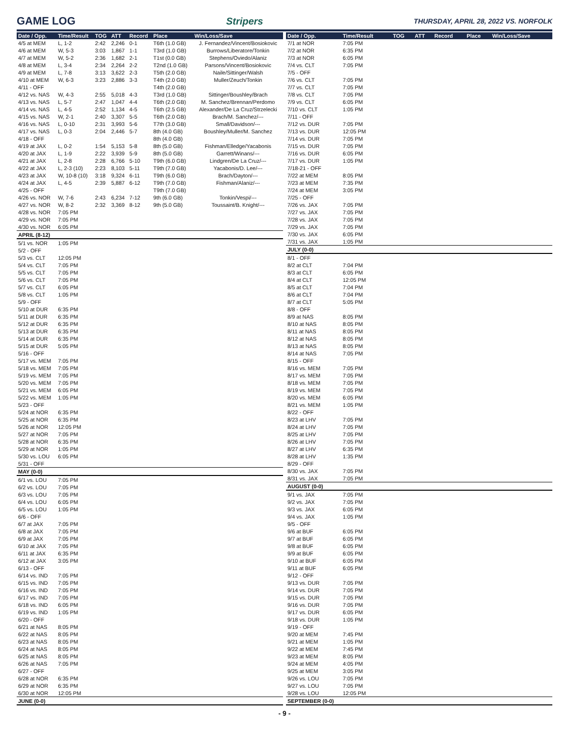GAME LOG Stripers
THURSDAY, APRIL 28, 2022 VS. NORFOLK
| Date / Opp. | Time/Result | TOG | ATT | Record | Place | Win/Loss/Save |
| --- | --- | --- | --- | --- | --- | --- |
| 4/5 at MEM | L, 1-2 | 2:42 | 2,246 | 0-1 | T6th (1.0 GB) | J. Fernandez/Vincent/Bosiokovic |
| 4/6 at MEM | W, 5-3 | 3:03 | 1,867 | 1-1 | T3rd (1.0 GB) | Burrows/Liberatore/Tonkin |
| 4/7 at MEM | W, 5-2 | 2:36 | 1,682 | 2-1 | T1st (0.0 GB) | Stephens/Oviedo/Alaniz |
| 4/8 at MEM | L, 3-4 | 2:34 | 2,264 | 2-2 | T2nd (1.0 GB) | Parsons/Vincent/Bosiokovic |
| 4/9 at MEM | L, 7-8 | 3:13 | 3,622 | 2-3 | T5th (2.0 GB) | Naile/Sittinger/Walsh |
| 4/10 at MEM | W, 6-3 | 3:23 | 2,886 | 3-3 | T4th (2.0 GB) | Muller/Zeuch/Tonkin |
| 4/11 - OFF | | | | | T4th (2.0 GB) | |
| 4/12 vs. NAS | W, 4-3 | 2:55 | 5,018 | 4-3 | T3rd (1.0 GB) | Sittinger/Boushley/Brach |
| 4/13 vs. NAS | L, 5-7 | 2:47 | 1,047 | 4-4 | T6th (2.0 GB) | M. Sanchez/Brennan/Perdomo |
| 4/14 vs. NAS | L, 4-5 | 2:52 | 1,134 | 4-5 | T6th (2.5 GB) | Alexander/De La Cruz/Strzelecki |
| 4/15 vs. NAS | W, 2-1 | 2:40 | 3,307 | 5-5 | T6th (2.0 GB) | Brach/M. Sanchez/--- |
| 4/16 vs. NAS | L, 0-10 | 2:31 | 3,993 | 5-6 | T7th (3.0 GB) | Small/Davidson/--- |
| 4/17 vs. NAS | L, 0-3 | 2:04 | 2,446 | 5-7 | 8th (4.0 GB) | Boushley/Muller/M. Sanchez |
| 4/18 - OFF | | | | | 8th (4.0 GB) | |
| 4/19 at JAX | L, 0-2 | 1:54 | 5,153 | 5-8 | 8th (5.0 GB) | Fishman/Elledge/Yacabonis |
| 4/20 at JAX | L, 1-9 | 2:22 | 3,939 | 5-9 | 8th (5.0 GB) | Garrett/Winans/--- |
| 4/21 at JAX | L, 2-8 | 2:28 | 6,766 | 5-10 | T9th (6.0 GB) | Lindgren/De La Cruz/--- |
| 4/22 at JAX | L, 2-3 (10) | 2:23 | 8,103 | 5-11 | T9th (7.0 GB) | Yacabonis/D. Lee/--- |
| 4/23 at JAX | W, 10-8 (10) | 3:18 | 9,324 | 6-11 | T9th (6.0 GB) | Brach/Dayton/--- |
| 4/24 at JAX | L, 4-5 | 2:39 | 5,887 | 6-12 | T9th (7.0 GB) | Fishman/Alaniz/--- |
| 4/25 - OFF | | | | | T9th (7.0 GB) | |
| 4/26 vs. NOR | W, 7-6 | 2:43 | 6,234 | 7-12 | 9th (6.0 GB) | Tonkin/Vespi/--- |
| 4/27 vs. NOR | W, 8-2 | 2:32 | 3,369 | 8-12 | 9th (5.0 GB) | Toussaint/B. Knight/--- |
| 4/28 vs. NOR | 7:05 PM | | | | | |
| 4/29 vs. NOR | 7:05 PM | | | | | |
| 4/30 vs. NOR | 6:05 PM | | | | | |
| APRIL (8-12) | | | | | | |
| 5/1 vs. NOR | 1:05 PM | | | | | |
| 5/2 - OFF | | | | | | |
| 5/3 vs. CLT | 12:05 PM | | | | | |
| 5/4 vs. CLT | 7:05 PM | | | | | |
| 5/5 vs. CLT | 7:05 PM | | | | | |
| 5/6 vs. CLT | 7:05 PM | | | | | |
| 5/7 vs. CLT | 6:05 PM | | | | | |
| 5/8 vs. CLT | 1:05 PM | | | | | |
| 5/9 - OFF | | | | | | |
| 5/10 at DUR | 6:35 PM | | | | | |
| 5/11 at DUR | 6:35 PM | | | | | |
| 5/12 at DUR | 6:35 PM | | | | | |
| 5/13 at DUR | 6:35 PM | | | | | |
| 5/14 at DUR | 6:35 PM | | | | | |
| 5/15 at DUR | 5:05 PM | | | | | |
| 5/16 - OFF | | | | | | |
| 5/17 vs. MEM | 7:05 PM | | | | | |
| 5/18 vs. MEM | 7:05 PM | | | | | |
| 5/19 vs. MEM | 7:05 PM | | | | | |
| 5/20 vs. MEM | 7:05 PM | | | | | |
| 5/21 vs. MEM | 6:05 PM | | | | | |
| 5/22 vs. MEM | 1:05 PM | | | | | |
| 5/23 - OFF | | | | | | |
| 5/24 at NOR | 6:35 PM | | | | | |
| 5/25 at NOR | 6:35 PM | | | | | |
| 5/26 at NOR | 12:05 PM | | | | | |
| 5/27 at NOR | 7:05 PM | | | | | |
| 5/28 at NOR | 6:35 PM | | | | | |
| 5/29 at NOR | 1:05 PM | | | | | |
| 5/30 vs. LOU | 6:05 PM | | | | | |
| 5/31 - OFF | | | | | | |
| MAY (0-0) | | | | | | |
| 6/1 vs. LOU | 7:05 PM | | | | | |
| 6/2 vs. LOU | 7:05 PM | | | | | |
| 6/3 vs. LOU | 7:05 PM | | | | | |
| 6/4 vs. LOU | 6:05 PM | | | | | |
| 6/5 vs. LOU | 1:05 PM | | | | | |
| 6/6 - OFF | | | | | | |
| 6/7 at JAX | 7:05 PM | | | | | |
| 6/8 at JAX | 7:05 PM | | | | | |
| 6/9 at JAX | 7:05 PM | | | | | |
| 6/10 at JAX | 7:05 PM | | | | | |
| 6/11 at JAX | 6:35 PM | | | | | |
| 6/12 at JAX | 3:05 PM | | | | | |
| 6/13 - OFF | | | | | | |
| 6/14 vs. IND | 7:05 PM | | | | | |
| 6/15 vs. IND | 7:05 PM | | | | | |
| 6/16 vs. IND | 7:05 PM | | | | | |
| 6/17 vs. IND | 7:05 PM | | | | | |
| 6/18 vs. IND | 6:05 PM | | | | | |
| 6/19 vs. IND | 1:05 PM | | | | | |
| 6/20 - OFF | | | | | | |
| 6/21 at NAS | 8:05 PM | | | | | |
| 6/22 at NAS | 8:05 PM | | | | | |
| 6/23 at NAS | 8:05 PM | | | | | |
| 6/24 at NAS | 8:05 PM | | | | | |
| 6/25 at NAS | 8:05 PM | | | | | |
| 6/26 at NAS | 7:05 PM | | | | | |
| 6/27 - OFF | | | | | | |
| 6/28 at NOR | 6:35 PM | | | | | |
| 6/29 at NOR | 6:35 PM | | | | | |
| 6/30 at NOR | 12:05 PM | | | | | |
| JUNE (0-0) | | | | | | |
| Date / Opp. | Time/Result | TOG | ATT | Record | Place | Win/Loss/Save |
| --- | --- | --- | --- | --- | --- | --- |
| 7/1 at NOR | 7:05 PM | | | | | |
| 7/2 at NOR | 6:35 PM | | | | | |
| 7/3 at NOR | 6:05 PM | | | | | |
| 7/4 vs. CLT | 7:05 PM | | | | | |
| 7/5 - OFF | | | | | | |
| 7/6 vs. CLT | 7:05 PM | | | | | |
| 7/7 vs. CLT | 7:05 PM | | | | | |
| 7/8 vs. CLT | 7:05 PM | | | | | |
| 7/9 vs. CLT | 6:05 PM | | | | | |
| 7/10 vs. CLT | 1:05 PM | | | | | |
| 7/11 - OFF | | | | | | |
| 7/12 vs. DUR | 7:05 PM | | | | | |
| 7/13 vs. DUR | 12:05 PM | | | | | |
| 7/14 vs. DUR | 7:05 PM | | | | | |
| 7/15 vs. DUR | 7:05 PM | | | | | |
| 7/16 vs. DUR | 6:05 PM | | | | | |
| 7/17 vs. DUR | 1:05 PM | | | | | |
| 7/18-21 - OFF | | | | | | |
| 7/22 at MEM | 8:05 PM | | | | | |
| 7/23 at MEM | 7:35 PM | | | | | |
| 7/24 at MEM | 3:05 PM | | | | | |
| 7/25 - OFF | | | | | | |
| 7/26 vs. JAX | 7:05 PM | | | | | |
| 7/27 vs. JAX | 7:05 PM | | | | | |
| 7/28 vs. JAX | 7:05 PM | | | | | |
| 7/29 vs. JAX | 7:05 PM | | | | | |
| 7/30 vs. JAX | 6:05 PM | | | | | |
| 7/31 vs. JAX | 1:05 PM | | | | | |
| JULY (0-0) | | | | | | |
| 8/1 - OFF | | | | | | |
| 8/2 at CLT | 7:04 PM | | | | | |
| 8/3 at CLT | 6:05 PM | | | | | |
| 8/4 at CLT | 12:05 PM | | | | | |
| 8/5 at CLT | 7:04 PM | | | | | |
| 8/6 at CLT | 7:04 PM | | | | | |
| 8/7 at CLT | 5:05 PM | | | | | |
| 8/8 - OFF | | | | | | |
| 8/9 at NAS | 8:05 PM | | | | | |
| 8/10 at NAS | 8:05 PM | | | | | |
| 8/11 at NAS | 8:05 PM | | | | | |
| 8/12 at NAS | 8:05 PM | | | | | |
| 8/13 at NAS | 8:05 PM | | | | | |
| 8/14 at NAS | 7:05 PM | | | | | |
| 8/15 - OFF | | | | | | |
| 8/16 vs. MEM | 7:05 PM | | | | | |
| 8/17 vs. MEM | 7:05 PM | | | | | |
| 8/18 vs. MEM | 7:05 PM | | | | | |
| 8/19 vs. MEM | 7:05 PM | | | | | |
| 8/20 vs. MEM | 6:05 PM | | | | | |
| 8/21 vs. MEM | 1:05 PM | | | | | |
| 8/22 - OFF | | | | | | |
| 8/23 at LHV | 7:05 PM | | | | | |
| 8/24 at LHV | 7:05 PM | | | | | |
| 8/25 at LHV | 7:05 PM | | | | | |
| 8/26 at LHV | 7:05 PM | | | | | |
| 8/27 at LHV | 6:35 PM | | | | | |
| 8/28 at LHV | 1:35 PM | | | | | |
| 8/29 - OFF | | | | | | |
| 8/30 vs. JAX | 7:05 PM | | | | | |
| 8/31 vs. JAX | 7:05 PM | | | | | |
| AUGUST (0-0) | | | | | | |
| 9/1 vs. JAX | 7:05 PM | | | | | |
| 9/2 vs. JAX | 7:05 PM | | | | | |
| 9/3 vs. JAX | 6:05 PM | | | | | |
| 9/4 vs. JAX | 1:05 PM | | | | | |
| 9/5 - OFF | | | | | | |
| 9/6 at BUF | 6:05 PM | | | | | |
| 9/7 at BUF | 6:05 PM | | | | | |
| 9/8 at BUF | 6:05 PM | | | | | |
| 9/9 at BUF | 6:05 PM | | | | | |
| 9/10 at BUF | 6:05 PM | | | | | |
| 9/11 at BUF | 6:05 PM | | | | | |
| 9/12 - OFF | | | | | | |
| 9/13 vs. DUR | 7:05 PM | | | | | |
| 9/14 vs. DUR | 7:05 PM | | | | | |
| 9/15 vs. DUR | 7:05 PM | | | | | |
| 9/16 vs. DUR | 7:05 PM | | | | | |
| 9/17 vs. DUR | 6:05 PM | | | | | |
| 9/18 vs. DUR | 1:05 PM | | | | | |
| 9/19 - OFF | | | | | | |
| 9/20 at MEM | 7:45 PM | | | | | |
| 9/21 at MEM | 1:05 PM | | | | | |
| 9/22 at MEM | 7:45 PM | | | | | |
| 9/23 at MEM | 8:05 PM | | | | | |
| 9/24 at MEM | 4:05 PM | | | | | |
| 9/25 at MEM | 3:05 PM | | | | | |
| 9/26 vs. LOU | 7:05 PM | | | | | |
| 9/27 vs. LOU | 7:05 PM | | | | | |
| 9/28 vs. LOU | 12:05 PM | | | | | |
| SEPTEMBER (0-0) | | | | | | |
- 9 -